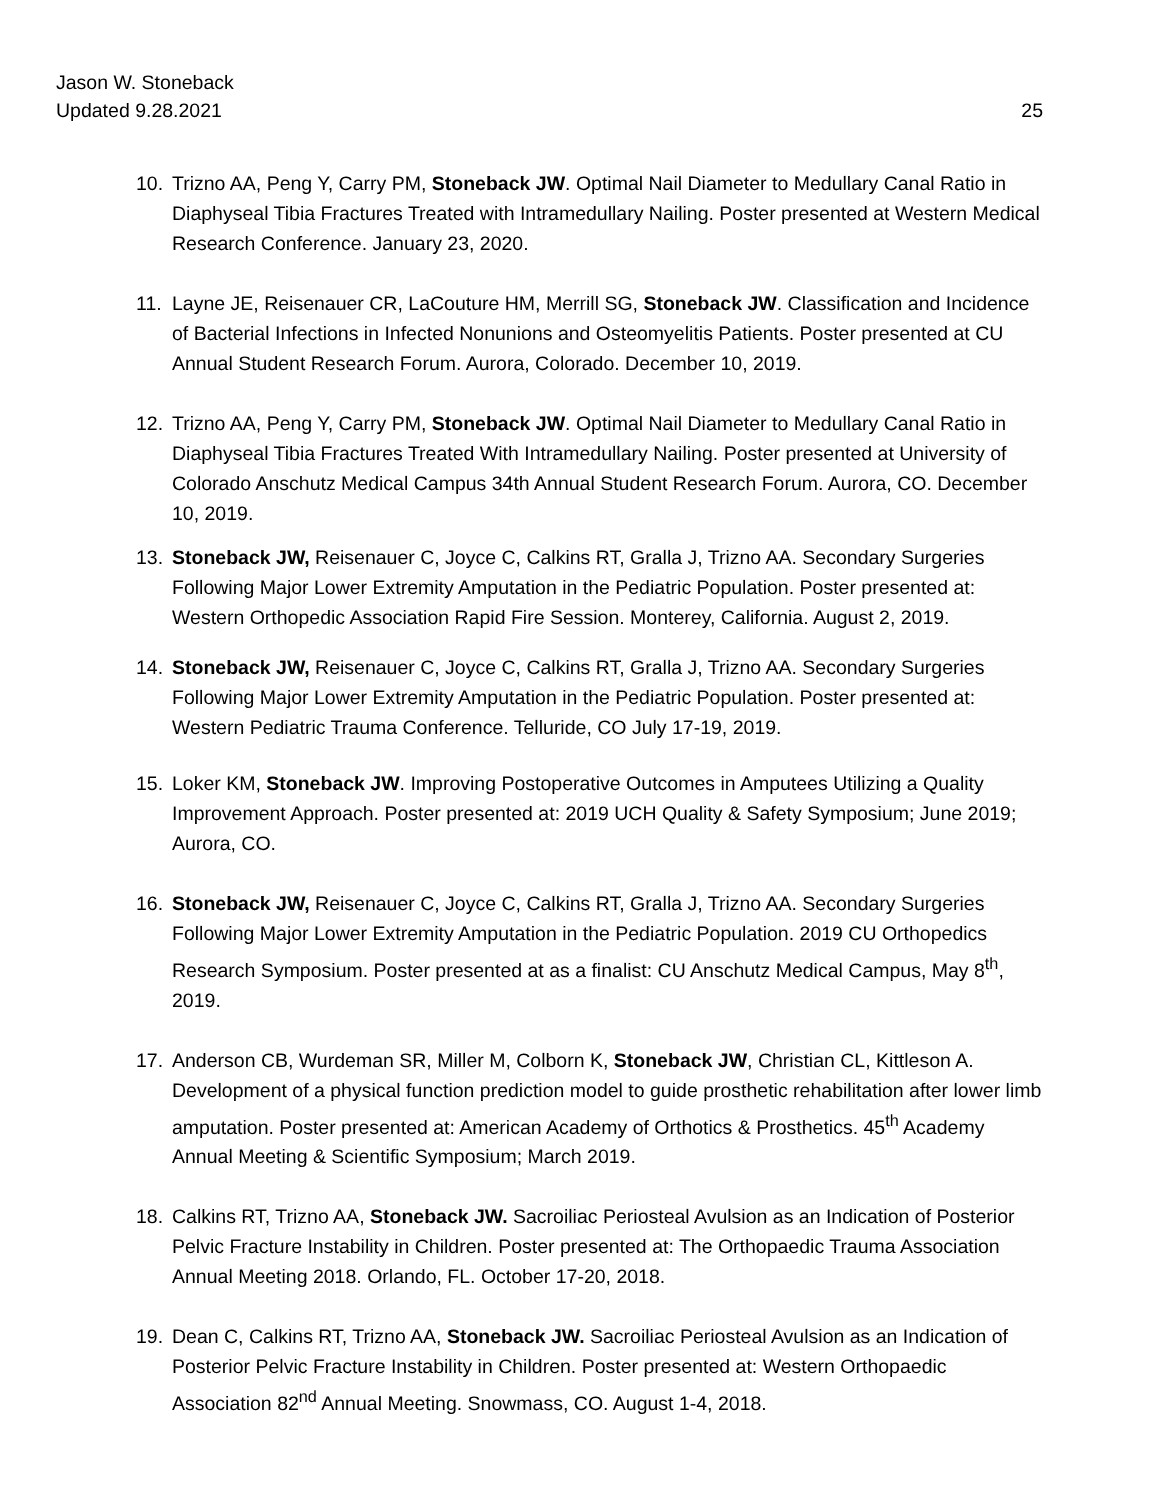Jason W. Stoneback
Updated 9.28.2021
25
10. Trizno AA, Peng Y, Carry PM, Stoneback JW. Optimal Nail Diameter to Medullary Canal Ratio in Diaphyseal Tibia Fractures Treated with Intramedullary Nailing. Poster presented at Western Medical Research Conference. January 23, 2020.
11. Layne JE, Reisenauer CR, LaCouture HM, Merrill SG, Stoneback JW. Classification and Incidence of Bacterial Infections in Infected Nonunions and Osteomyelitis Patients. Poster presented at CU Annual Student Research Forum. Aurora, Colorado. December 10, 2019.
12. Trizno AA, Peng Y, Carry PM, Stoneback JW. Optimal Nail Diameter to Medullary Canal Ratio in Diaphyseal Tibia Fractures Treated With Intramedullary Nailing. Poster presented at University of Colorado Anschutz Medical Campus 34th Annual Student Research Forum. Aurora, CO. December 10, 2019.
13. Stoneback JW, Reisenauer C, Joyce C, Calkins RT, Gralla J, Trizno AA. Secondary Surgeries Following Major Lower Extremity Amputation in the Pediatric Population. Poster presented at: Western Orthopedic Association Rapid Fire Session. Monterey, California. August 2, 2019.
14. Stoneback JW, Reisenauer C, Joyce C, Calkins RT, Gralla J, Trizno AA. Secondary Surgeries Following Major Lower Extremity Amputation in the Pediatric Population. Poster presented at: Western Pediatric Trauma Conference. Telluride, CO July 17-19, 2019.
15. Loker KM, Stoneback JW. Improving Postoperative Outcomes in Amputees Utilizing a Quality Improvement Approach. Poster presented at: 2019 UCH Quality & Safety Symposium; June 2019; Aurora, CO.
16. Stoneback JW, Reisenauer C, Joyce C, Calkins RT, Gralla J, Trizno AA. Secondary Surgeries Following Major Lower Extremity Amputation in the Pediatric Population. 2019 CU Orthopedics Research Symposium. Poster presented at as a finalist: CU Anschutz Medical Campus, May 8<sup>th</sup>, 2019.
17. Anderson CB, Wurdeman SR, Miller M, Colborn K, Stoneback JW, Christian CL, Kittleson A. Development of a physical function prediction model to guide prosthetic rehabilitation after lower limb amputation. Poster presented at: American Academy of Orthotics & Prosthetics. 45<sup>th</sup> Academy Annual Meeting & Scientific Symposium; March 2019.
18. Calkins RT, Trizno AA, Stoneback JW. Sacroiliac Periosteal Avulsion as an Indication of Posterior Pelvic Fracture Instability in Children. Poster presented at: The Orthopaedic Trauma Association Annual Meeting 2018. Orlando, FL. October 17-20, 2018.
19. Dean C, Calkins RT, Trizno AA, Stoneback JW. Sacroiliac Periosteal Avulsion as an Indication of Posterior Pelvic Fracture Instability in Children. Poster presented at: Western Orthopaedic Association 82<sup>nd</sup> Annual Meeting. Snowmass, CO. August 1-4, 2018.